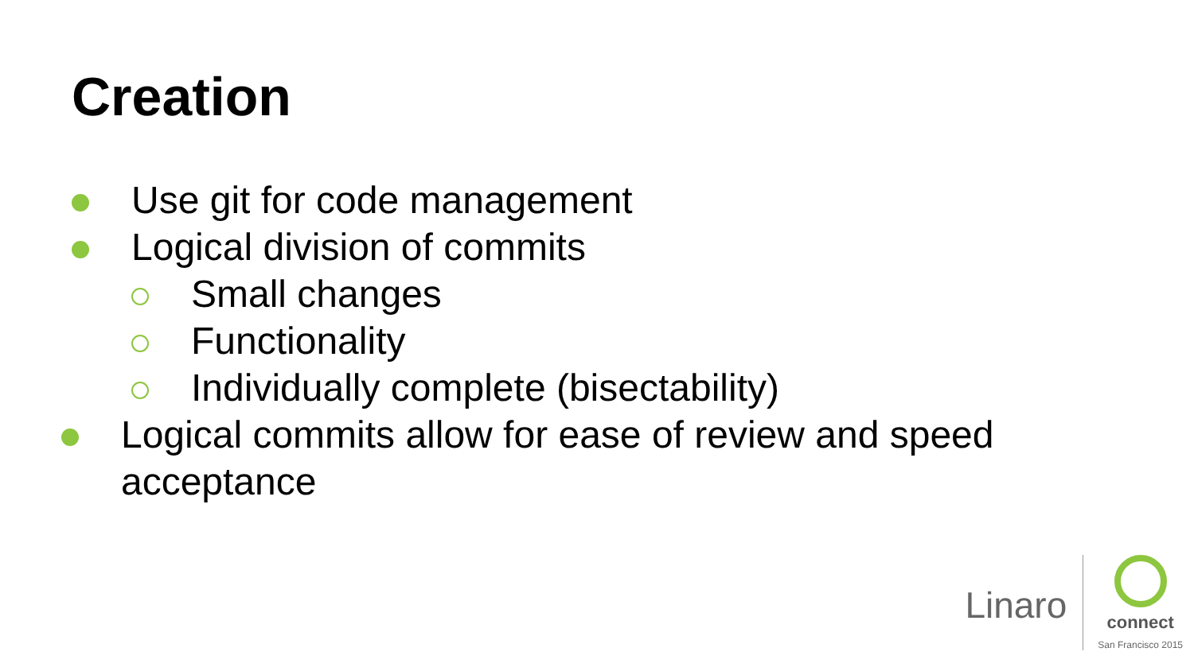Creation
Use git for code management
Logical division of commits
Small changes
Functionality
Individually complete (bisectability)
Logical commits allow for ease of review and speed acceptance
Linaro
connect
San Francisco 2015